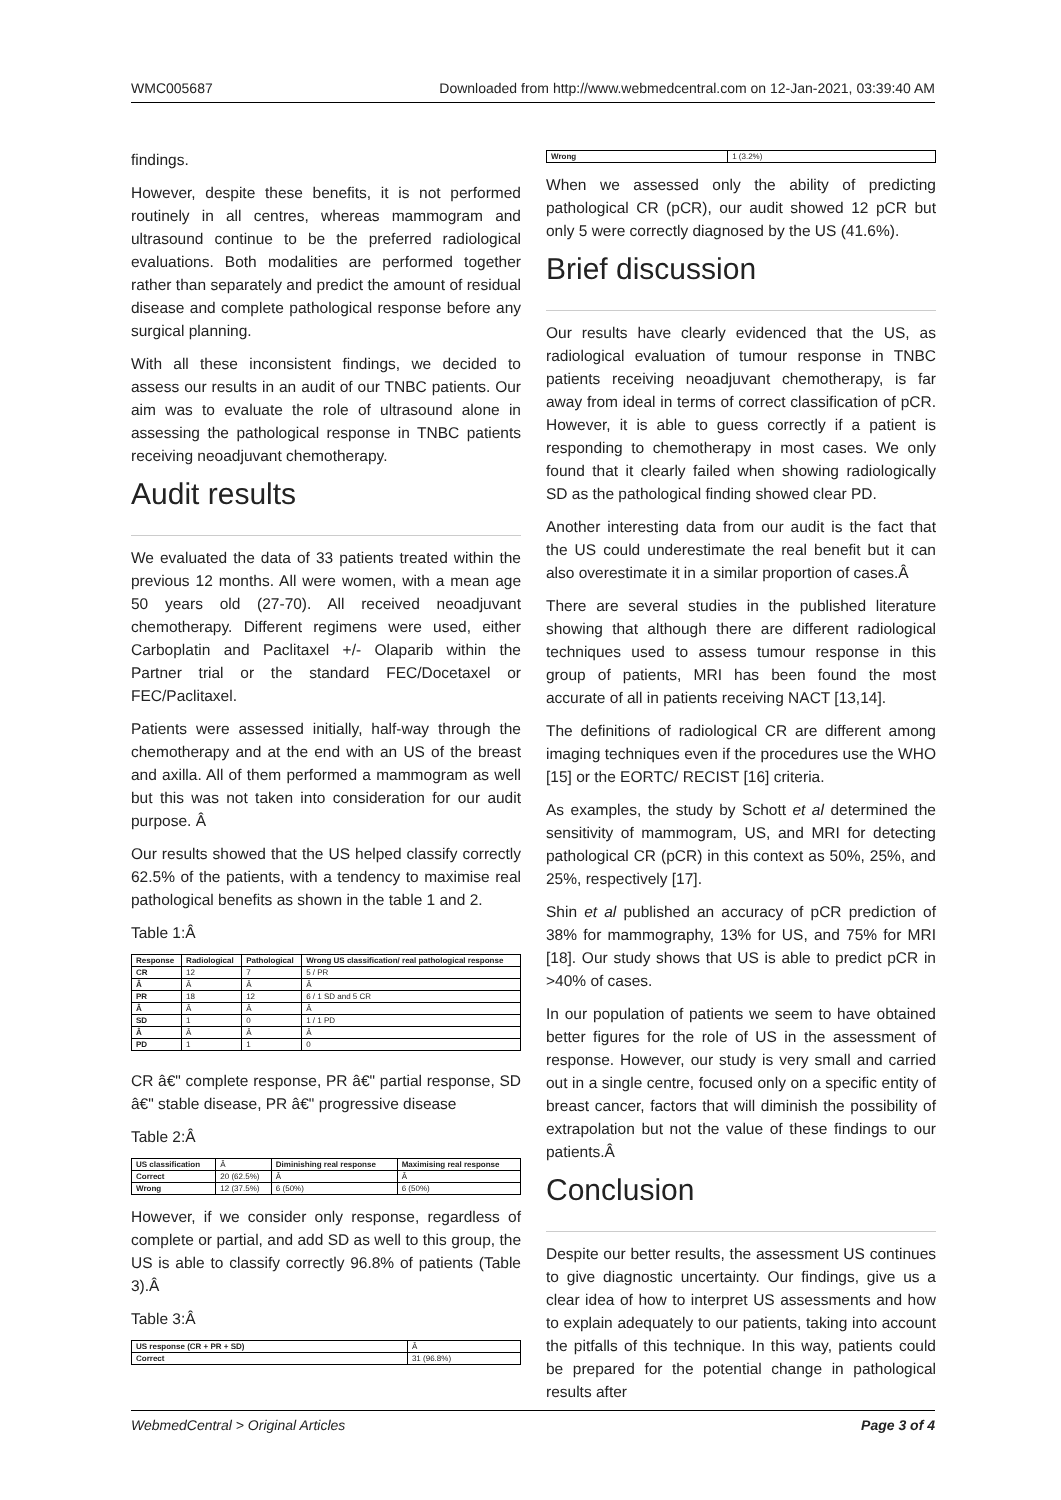WMC005687 Downloaded from http://www.webmedcentral.com on 12-Jan-2021, 03:39:40 AM
findings.
However, despite these benefits, it is not performed routinely in all centres, whereas mammogram and ultrasound continue to be the preferred radiological evaluations. Both modalities are performed together rather than separately and predict the amount of residual disease and complete pathological response before any surgical planning.
With all these inconsistent findings, we decided to assess our results in an audit of our TNBC patients. Our aim was to evaluate the role of ultrasound alone in assessing the pathological response in TNBC patients receiving neoadjuvant chemotherapy.
Audit results
We evaluated the data of 33 patients treated within the previous 12 months. All were women, with a mean age 50 years old (27-70). All received neoadjuvant chemotherapy. Different regimens were used, either Carboplatin and Paclitaxel +/- Olaparib within the Partner trial or the standard FEC/Docetaxel or FEC/Paclitaxel.
Patients were assessed initially, half-way through the chemotherapy and at the end with an US of the breast and axilla. All of them performed a mammogram as well but this was not taken into consideration for our audit purpose. Â
Our results showed that the US helped classify correctly 62.5% of the patients, with a tendency to maximise real pathological benefits as shown in the table 1 and 2.
Table 1:Â
| Response | Radiological | Pathological | Wrong US classification/ real pathological response |
| --- | --- | --- | --- |
| CR | 12 | 7 | 5 / PR |
| Â | Â | Â | Â |
| PR | 18 | 12 | 6 / 1 SD and 5 CR |
| Â | Â | Â | Â |
| SD | 1 | 0 | 1 / 1 PD |
| Â | Â | Â | Â |
| PD | 1 | 1 | 0 |
CR â€" complete response, PR â€" partial response, SD â€" stable disease, PR â€" progressive disease
Table 2:Â
| US classification | Â | Diminishing real response | Maximising real response |
| Correct | 20 (62.5%) | Â | Â |
| Wrong | 12 (37.5%) | 6 (50%) | 6 (50%) |
However, if we consider only response, regardless of complete or partial, and add SD as well to this group, the US is able to classify correctly 96.8% of patients (Table 3).Â
Table 3:Â
| US response (CR + PR + SD) | Â |
| Correct | 31 (96.8%) |
| Wrong | 1 (3.2%) |
When we assessed only the ability of predicting pathological CR (pCR), our audit showed 12 pCR but only 5 were correctly diagnosed by the US (41.6%).
Brief discussion
Our results have clearly evidenced that the US, as radiological evaluation of tumour response in TNBC patients receiving neoadjuvant chemotherapy, is far away from ideal in terms of correct classification of pCR. However, it is able to guess correctly if a patient is responding to chemotherapy in most cases. We only found that it clearly failed when showing radiologically SD as the pathological finding showed clear PD.
Another interesting data from our audit is the fact that the US could underestimate the real benefit but it can also overestimate it in a similar proportion of cases.Â
There are several studies in the published literature showing that although there are different radiological techniques used to assess tumour response in this group of patients, MRI has been found the most accurate of all in patients receiving NACT [13,14].
The definitions of radiological CR are different among imaging techniques even if the procedures use the WHO [15] or the EORTC/ RECIST [16] criteria.
As examples, the study by Schott et al determined the sensitivity of mammogram, US, and MRI for detecting pathological CR (pCR) in this context as 50%, 25%, and 25%, respectively [17].
Shin et al published an accuracy of pCR prediction of 38% for mammography, 13% for US, and 75% for MRI [18]. Our study shows that US is able to predict pCR in >40% of cases.
In our population of patients we seem to have obtained better figures for the role of US in the assessment of response. However, our study is very small and carried out in a single centre, focused only on a specific entity of breast cancer, factors that will diminish the possibility of extrapolation but not the value of these findings to our patients.Â
Conclusion
Despite our better results, the assessment US continues to give diagnostic uncertainty. Our findings, give us a clear idea of how to interpret US assessments and how to explain adequately to our patients, taking into account the pitfalls of this technique. In this way, patients could be prepared for the potential change in pathological results after
WebmedCentral > Original Articles Page 3 of 4